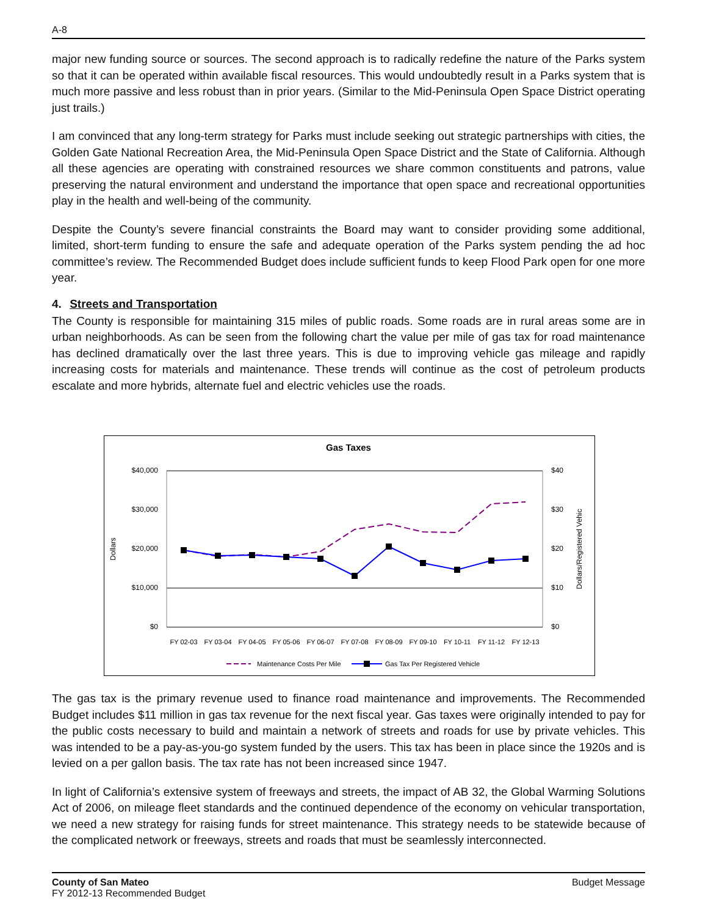A-8
major new funding source or sources. The second approach is to radically redefine the nature of the Parks system so that it can be operated within available fiscal resources. This would undoubtedly result in a Parks system that is much more passive and less robust than in prior years. (Similar to the Mid-Peninsula Open Space District operating just trails.)
I am convinced that any long-term strategy for Parks must include seeking out strategic partnerships with cities, the Golden Gate National Recreation Area, the Mid-Peninsula Open Space District and the State of California. Although all these agencies are operating with constrained resources we share common constituents and patrons, value preserving the natural environment and understand the importance that open space and recreational opportunities play in the health and well-being of the community.
Despite the County’s severe financial constraints the Board may want to consider providing some additional, limited, short-term funding to ensure the safe and adequate operation of the Parks system pending the ad hoc committee’s review. The Recommended Budget does include sufficient funds to keep Flood Park open for one more year.
4. Streets and Transportation
The County is responsible for maintaining 315 miles of public roads. Some roads are in rural areas some are in urban neighborhoods. As can be seen from the following chart the value per mile of gas tax for road maintenance has declined dramatically over the last three years. This is due to improving vehicle gas mileage and rapidly increasing costs for materials and maintenance. These trends will continue as the cost of petroleum products escalate and more hybrids, alternate fuel and electric vehicles use the roads.
Gas Taxes
$40,000
$30,000
$20,000
$10,000
$0
$40
$30
$20
$10
$0
Dollars
Dollars/Registered Vehic
FY 02-03
FY 03-04
FY 04-05
FY 05-06
FY 06-07
FY 07-08
FY 08-09
FY 09-10
FY 10-11
FY 11-12
FY 12-13
Maintenance Costs Per Mile
Gas Tax Per Registered Vehicle
The gas tax is the primary revenue used to finance road maintenance and improvements. The Recommended Budget includes $11 million in gas tax revenue for the next fiscal year. Gas taxes were originally intended to pay for the public costs necessary to build and maintain a network of streets and roads for use by private vehicles. This was intended to be a pay-as-you-go system funded by the users. This tax has been in place since the 1920s and is levied on a per gallon basis. The tax rate has not been increased since 1947.
In light of California’s extensive system of freeways and streets, the impact of AB 32, the Global Warming Solutions Act of 2006, on mileage fleet standards and the continued dependence of the economy on vehicular transportation, we need a new strategy for raising funds for street maintenance. This strategy needs to be statewide because of the complicated network or freeways, streets and roads that must be seamlessly interconnected.
County of San Mateo
FY 2012-13 Recommended Budget
Budget Message